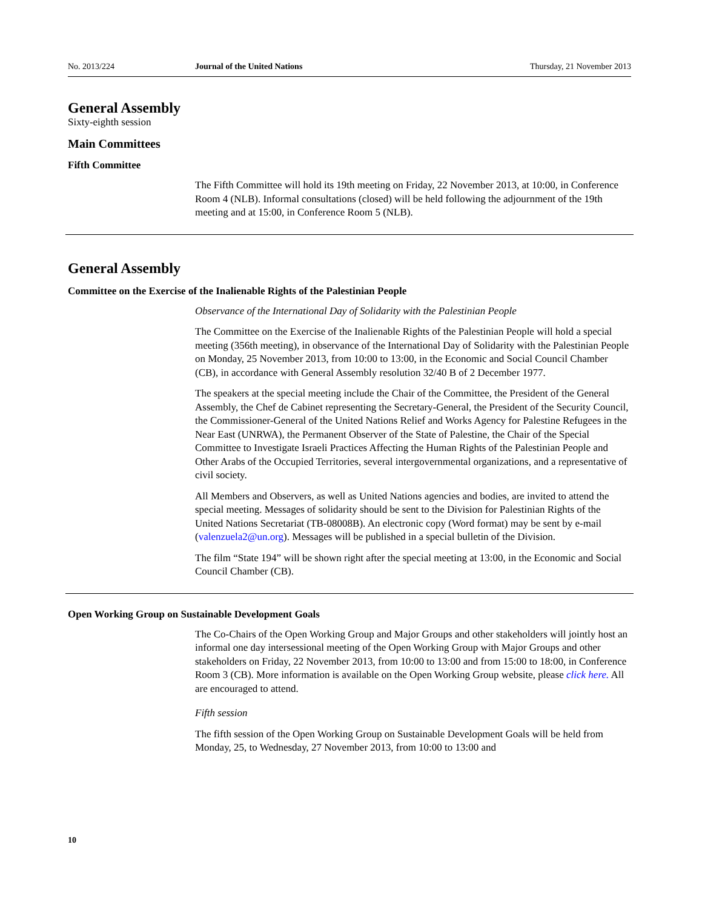No. 2013/224 Journal of the United Nations Thursday, 21 November 2013
General Assembly
Sixty-eighth session
Main Committees
Fifth Committee
The Fifth Committee will hold its 19th meeting on Friday, 22 November 2013, at 10:00, in Conference Room 4 (NLB). Informal consultations (closed) will be held following the adjournment of the 19th meeting and at 15:00, in Conference Room 5 (NLB).
General Assembly
Committee on the Exercise of the Inalienable Rights of the Palestinian People
Observance of the International Day of Solidarity with the Palestinian People
The Committee on the Exercise of the Inalienable Rights of the Palestinian People will hold a special meeting (356th meeting), in observance of the International Day of Solidarity with the Palestinian People on Monday, 25 November 2013, from 10:00 to 13:00, in the Economic and Social Council Chamber (CB), in accordance with General Assembly resolution 32/40 B of 2 December 1977.
The speakers at the special meeting include the Chair of the Committee, the President of the General Assembly, the Chef de Cabinet representing the Secretary-General, the President of the Security Council, the Commissioner-General of the United Nations Relief and Works Agency for Palestine Refugees in the Near East (UNRWA), the Permanent Observer of the State of Palestine, the Chair of the Special Committee to Investigate Israeli Practices Affecting the Human Rights of the Palestinian People and Other Arabs of the Occupied Territories, several intergovernmental organizations, and a representative of civil society.
All Members and Observers, as well as United Nations agencies and bodies, are invited to attend the special meeting. Messages of solidarity should be sent to the Division for Palestinian Rights of the United Nations Secretariat (TB-08008B). An electronic copy (Word format) may be sent by e-mail (valenzuela2@un.org). Messages will be published in a special bulletin of the Division.
The film “State 194” will be shown right after the special meeting at 13:00, in the Economic and Social Council Chamber (CB).
Open Working Group on Sustainable Development Goals
The Co-Chairs of the Open Working Group and Major Groups and other stakeholders will jointly host an informal one day intersessional meeting of the Open Working Group with Major Groups and other stakeholders on Friday, 22 November 2013, from 10:00 to 13:00 and from 15:00 to 18:00, in Conference Room 3 (CB). More information is available on the Open Working Group website, please click here. All are encouraged to attend.
Fifth session
The fifth session of the Open Working Group on Sustainable Development Goals will be held from Monday, 25, to Wednesday, 27 November 2013, from 10:00 to 13:00 and
10